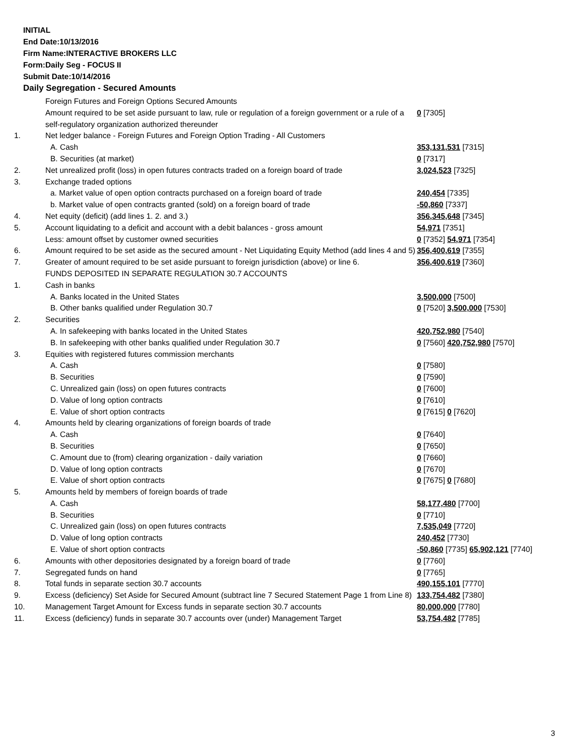INITIAL
End Date:10/13/2016
Firm Name:INTERACTIVE BROKERS LLC
Form:Daily Seg - FOCUS II
Submit Date:10/14/2016
Daily Segregation - Secured Amounts
| | Foreign Futures and Foreign Options Secured Amounts | |
| | Amount required to be set aside pursuant to law, rule or regulation of a foreign government or a rule of a self-regulatory organization authorized thereunder | 0 [7305] |
| 1. | Net ledger balance - Foreign Futures and Foreign Option Trading - All Customers | |
| | A. Cash | 353,131,531 [7315] |
| | B. Securities (at market) | 0 [7317] |
| 2. | Net unrealized profit (loss) in open futures contracts traded on a foreign board of trade | 3,024,523 [7325] |
| 3. | Exchange traded options | |
| | a. Market value of open option contracts purchased on a foreign board of trade | 240,454 [7335] |
| | b. Market value of open contracts granted (sold) on a foreign board of trade | -50,860 [7337] |
| 4. | Net equity (deficit) (add lines 1. 2. and 3.) | 356,345,648 [7345] |
| 5. | Account liquidating to a deficit and account with a debit balances - gross amount | 54,971 [7351] |
| | Less: amount offset by customer owned securities | 0 [7352] 54,971 [7354] |
| 6. | Amount required to be set aside as the secured amount - Net Liquidating Equity Method (add lines 4 and 5) | 356,400,619 [7355] |
| 7. | Greater of amount required to be set aside pursuant to foreign jurisdiction (above) or line 6. | 356,400,619 [7360] |
| | FUNDS DEPOSITED IN SEPARATE REGULATION 30.7 ACCOUNTS | |
| 1. | Cash in banks | |
| | A. Banks located in the United States | 3,500,000 [7500] |
| | B. Other banks qualified under Regulation 30.7 | 0 [7520] 3,500,000 [7530] |
| 2. | Securities | |
| | A. In safekeeping with banks located in the United States | 420,752,980 [7540] |
| | B. In safekeeping with other banks qualified under Regulation 30.7 | 0 [7560] 420,752,980 [7570] |
| 3. | Equities with registered futures commission merchants | |
| | A. Cash | 0 [7580] |
| | B. Securities | 0 [7590] |
| | C. Unrealized gain (loss) on open futures contracts | 0 [7600] |
| | D. Value of long option contracts | 0 [7610] |
| | E. Value of short option contracts | 0 [7615] 0 [7620] |
| 4. | Amounts held by clearing organizations of foreign boards of trade | |
| | A. Cash | 0 [7640] |
| | B. Securities | 0 [7650] |
| | C. Amount due to (from) clearing organization - daily variation | 0 [7660] |
| | D. Value of long option contracts | 0 [7670] |
| | E. Value of short option contracts | 0 [7675] 0 [7680] |
| 5. | Amounts held by members of foreign boards of trade | |
| | A. Cash | 58,177,480 [7700] |
| | B. Securities | 0 [7710] |
| | C. Unrealized gain (loss) on open futures contracts | 7,535,049 [7720] |
| | D. Value of long option contracts | 240,452 [7730] |
| | E. Value of short option contracts | -50,860 [7735] 65,902,121 [7740] |
| 6. | Amounts with other depositories designated by a foreign board of trade | 0 [7760] |
| 7. | Segregated funds on hand | 0 [7765] |
| 8. | Total funds in separate section 30.7 accounts | 490,155,101 [7770] |
| 9. | Excess (deficiency) Set Aside for Secured Amount (subtract line 7 Secured Statement Page 1 from Line 8) | 133,754,482 [7380] |
| 10. | Management Target Amount for Excess funds in separate section 30.7 accounts | 80,000,000 [7780] |
| 11. | Excess (deficiency) funds in separate 30.7 accounts over (under) Management Target | 53,754,482 [7785] |
3